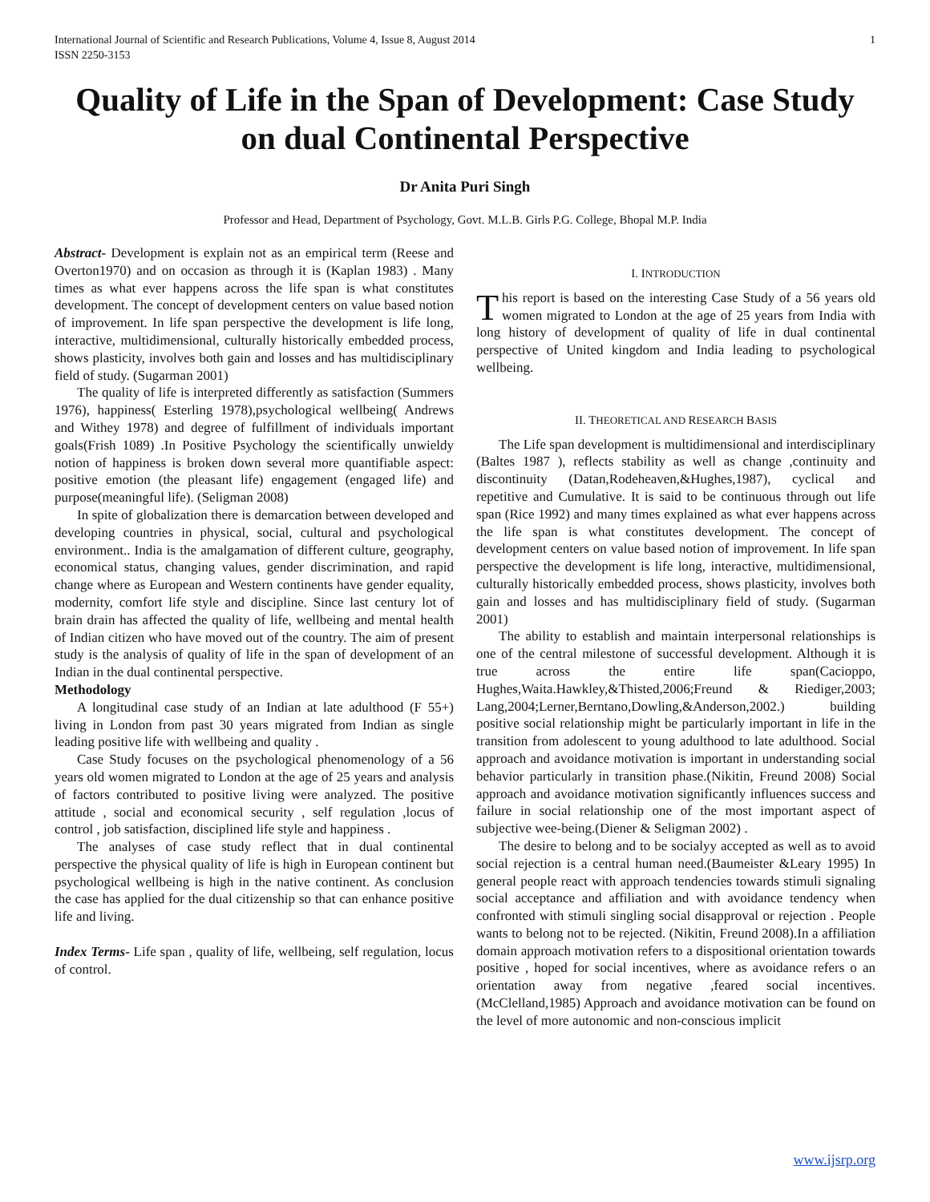International Journal of Scientific and Research Publications, Volume 4, Issue 8, August 2014
ISSN 2250-3153 1
Quality of Life in the Span of Development: Case Study on dual Continental Perspective
Dr Anita Puri Singh
Professor and Head, Department of Psychology, Govt. M.L.B. Girls P.G. College, Bhopal M.P. India
Abstract- Development is explain not as an empirical term (Reese and Overton1970) and on occasion as through it is (Kaplan 1983) . Many times as what ever happens across the life span is what constitutes development. The concept of development centers on value based notion of improvement. In life span perspective the development is life long, interactive, multidimensional, culturally historically embedded process, shows plasticity, involves both gain and losses and has multidisciplinary field of study. (Sugarman 2001)
The quality of life is interpreted differently as satisfaction (Summers 1976), happiness( Esterling 1978),psychological wellbeing( Andrews and Withey 1978) and degree of fulfillment of individuals important goals(Frish 1089) .In Positive Psychology the scientifically unwieldy notion of happiness is broken down several more quantifiable aspect: positive emotion (the pleasant life) engagement (engaged life) and purpose(meaningful life). (Seligman 2008)
In spite of globalization there is demarcation between developed and developing countries in physical, social, cultural and psychological environment.. India is the amalgamation of different culture, geography, economical status, changing values, gender discrimination, and rapid change where as European and Western continents have gender equality, modernity, comfort life style and discipline. Since last century lot of brain drain has affected the quality of life, wellbeing and mental health of Indian citizen who have moved out of the country. The aim of present study is the analysis of quality of life in the span of development of an Indian in the dual continental perspective.
Methodology
A longitudinal case study of an Indian at late adulthood (F 55+) living in London from past 30 years migrated from Indian as single leading positive life with wellbeing and quality .
Case Study focuses on the psychological phenomenology of a 56 years old women migrated to London at the age of 25 years and analysis of factors contributed to positive living were analyzed. The positive attitude , social and economical security , self regulation ,locus of control , job satisfaction, disciplined life style and happiness .
The analyses of case study reflect that in dual continental perspective the physical quality of life is high in European continent but psychological wellbeing is high in the native continent. As conclusion the case has applied for the dual citizenship so that can enhance positive life and living.
Index Terms- Life span , quality of life, wellbeing, self regulation, locus of control.
I. INTRODUCTION
This report is based on the interesting Case Study of a 56 years old women migrated to London at the age of 25 years from India with long history of development of quality of life in dual continental perspective of United kingdom and India leading to psychological wellbeing.
II. THEORETICAL AND RESEARCH BASIS
The Life span development is multidimensional and interdisciplinary (Baltes 1987 ), reflects stability as well as change ,continuity and discontinuity (Datan,Rodeheaven,&Hughes,1987), cyclical and repetitive and Cumulative. It is said to be continuous through out life span (Rice 1992) and many times explained as what ever happens across the life span is what constitutes development. The concept of development centers on value based notion of improvement. In life span perspective the development is life long, interactive, multidimensional, culturally historically embedded process, shows plasticity, involves both gain and losses and has multidisciplinary field of study. (Sugarman 2001)
The ability to establish and maintain interpersonal relationships is one of the central milestone of successful development. Although it is true across the entire life span(Cacioppo, Hughes,Waita.Hawkley,&Thisted,2006;Freund & Riediger,2003; Lang,2004;Lerner,Berntano,Dowling,&Anderson,2002.) building positive social relationship might be particularly important in life in the transition from adolescent to young adulthood to late adulthood. Social approach and avoidance motivation is important in understanding social behavior particularly in transition phase.(Nikitin, Freund 2008) Social approach and avoidance motivation significantly influences success and failure in social relationship one of the most important aspect of subjective wee-being.(Diener & Seligman 2002) .
The desire to belong and to be socialyy accepted as well as to avoid social rejection is a central human need.(Baumeister &Leary 1995) In general people react with approach tendencies towards stimuli signaling social acceptance and affiliation and with avoidance tendency when confronted with stimuli singling social disapproval or rejection . People wants to belong not to be rejected. (Nikitin, Freund 2008).In a affiliation domain approach motivation refers to a dispositional orientation towards positive , hoped for social incentives, where as avoidance refers o an orientation away from negative ,feared social incentives. (McClelland,1985) Approach and avoidance motivation can be found on the level of more autonomic and non-conscious implicit
www.ijsrp.org